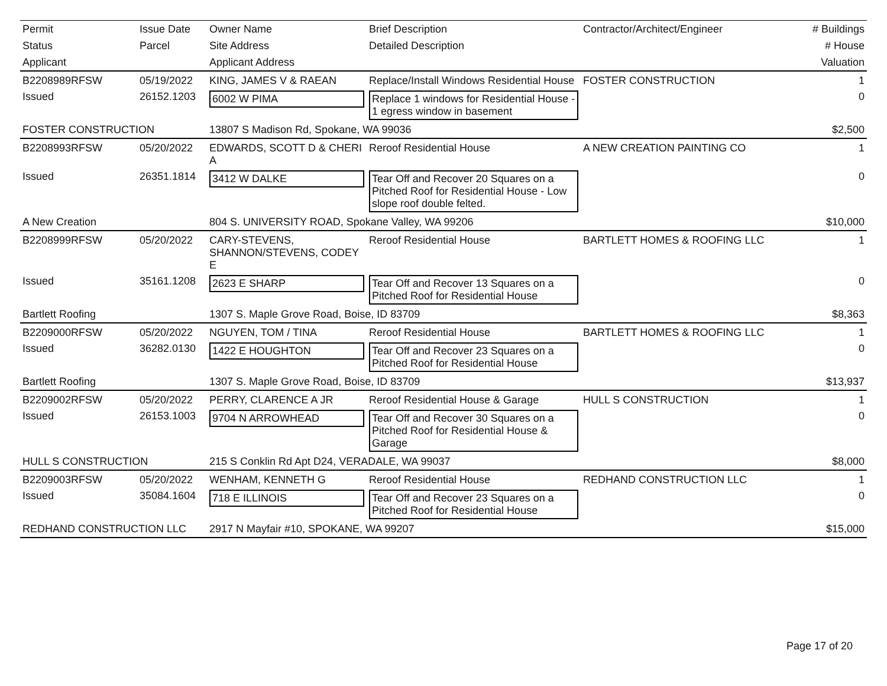| Permit | Issue Date | Owner Name | Brief Description | Contractor/Architect/Engineer | # Buildings |
| --- | --- | --- | --- | --- | --- |
| Status | Parcel | Site Address | Detailed Description | | # House |
| Applicant | | Applicant Address | | | Valuation |
| B2208989RFSW | 05/19/2022 | KING, JAMES V & RAEAN | Replace/Install Windows Residential House | FOSTER CONSTRUCTION | 1 |
| Issued | 26152.1203 | 6002 W PIMA | Replace 1 windows for Residential House - 1 egress window in basement | | 0 |
| FOSTER CONSTRUCTION | | 13807 S Madison Rd, Spokane, WA 99036 | | | $2,500 |
| B2208993RFSW | 05/20/2022 | EDWARDS, SCOTT D & CHERI A | Reroof Residential House | A NEW CREATION PAINTING CO | 1 |
| Issued | 26351.1814 | 3412 W DALKE | Tear Off and Recover 20 Squares on a Pitched Roof for Residential House - Low slope roof double felted. | | 0 |
| A New Creation | | 804 S. UNIVERSITY ROAD, Spokane Valley, WA 99206 | | | $10,000 |
| B2208999RFSW | 05/20/2022 | CARY-STEVENS, SHANNON/STEVENS, CODEY E | Reroof Residential House | BARTLETT HOMES & ROOFING LLC | 1 |
| Issued | 35161.1208 | 2623 E SHARP | Tear Off and Recover 13 Squares on a Pitched Roof for Residential House | | 0 |
| Bartlett Roofing | | 1307 S. Maple Grove Road, Boise, ID 83709 | | | $8,363 |
| B2209000RFSW | 05/20/2022 | NGUYEN, TOM / TINA | Reroof Residential House | BARTLETT HOMES & ROOFING LLC | 1 |
| Issued | 36282.0130 | 1422 E HOUGHTON | Tear Off and Recover 23 Squares on a Pitched Roof for Residential House | | 0 |
| Bartlett Roofing | | 1307 S. Maple Grove Road, Boise, ID 83709 | | | $13,937 |
| B2209002RFSW | 05/20/2022 | PERRY, CLARENCE A JR | Reroof Residential House & Garage | HULL S CONSTRUCTION | 1 |
| Issued | 26153.1003 | 9704 N ARROWHEAD | Tear Off and Recover 30 Squares on a Pitched Roof for Residential House & Garage | | 0 |
| HULL S CONSTRUCTION | | 215 S Conklin Rd Apt D24, VERADALE, WA 99037 | | | $8,000 |
| B2209003RFSW | 05/20/2022 | WENHAM, KENNETH G | Reroof Residential House | REDHAND CONSTRUCTION LLC | 1 |
| Issued | 35084.1604 | 718 E ILLINOIS | Tear Off and Recover 23 Squares on a Pitched Roof for Residential House | | 0 |
| REDHAND CONSTRUCTION LLC | | 2917 N Mayfair #10, SPOKANE, WA 99207 | | | $15,000 |
Page 17 of 20